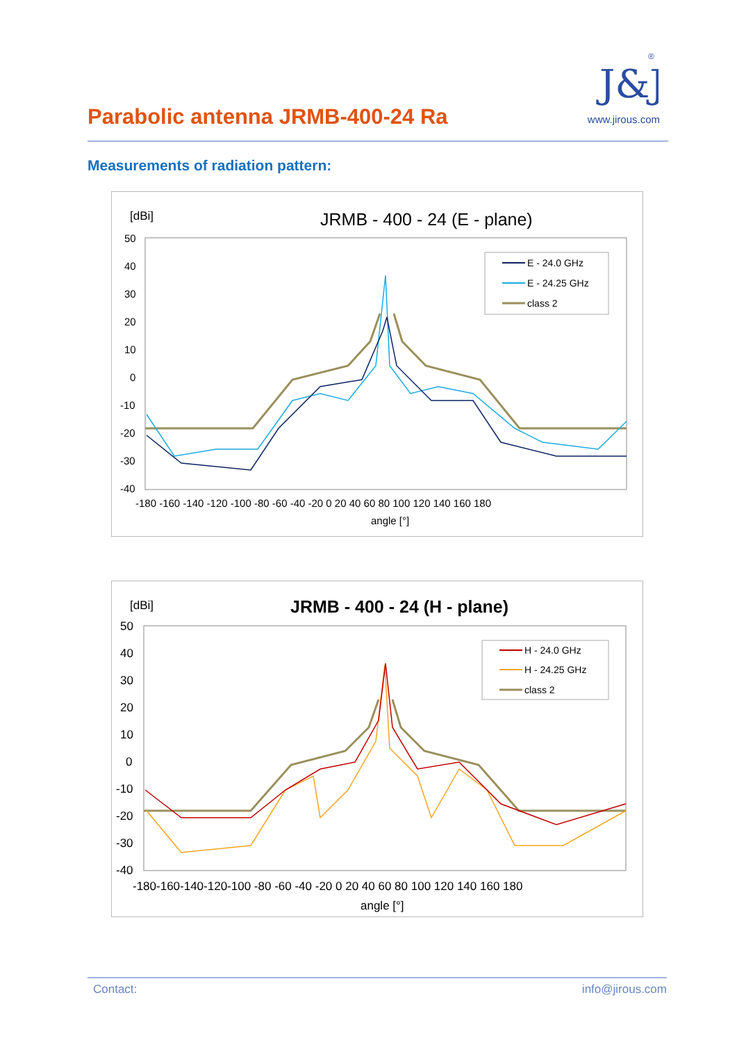J&J
®
www.jirous.com
Parabolic antenna JRMB-400-24 Ra
Measurements of radiation pattern:
[dBi]
JRMB - 400 - 24 (E - plane)
50
40
30
20
10
0
-10
-20
-30
-40
-180 -160 -140 -120 -100 -80 -60 -40 -20 0 20 40 60 80 100 120 140 160 180
angle [°]
E - 24.0 GHz
E - 24.25 GHz
class 2
[dBi]
JRMB - 400 - 24 (H - plane)
50
40
30
20
10
0
-10
-20
-30
-40
-180-160-140-120-100 -80 -60 -40 -20 0 20 40 60 80 100 120 140 160 180
angle [°]
H - 24.0 GHz
H - 24.25 GHz
class 2
Contact: info@jirous.com